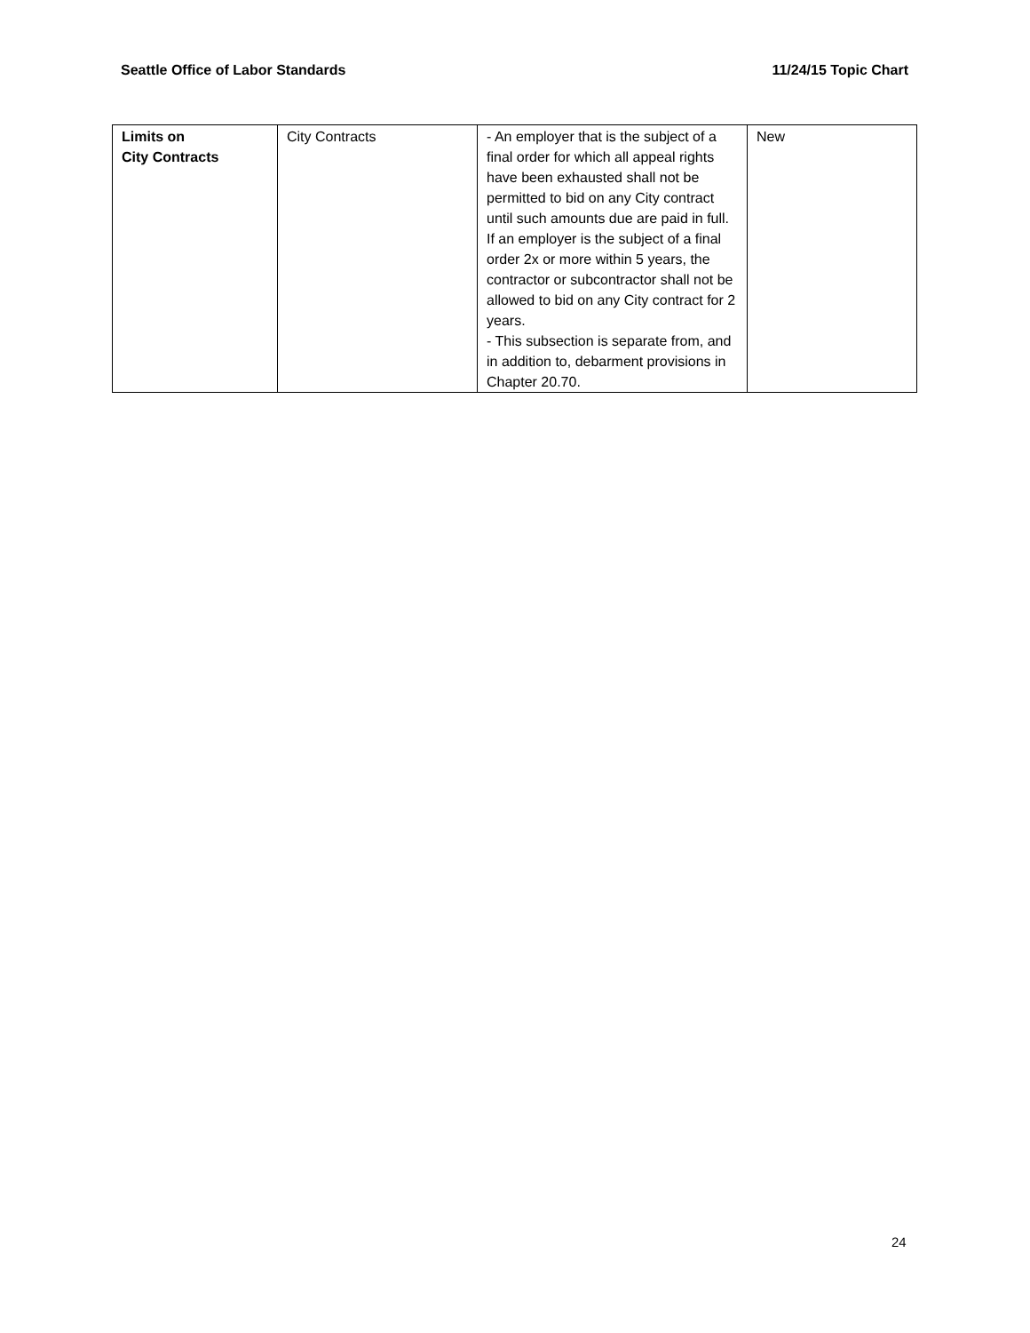Seattle Office of Labor Standards 11/24/15 Topic Chart
| Limits on City Contracts | City Contracts | - An employer that is the subject of a final order for which all appeal rights have been exhausted shall not be permitted to bid on any City contract until such amounts due are paid in full. If an employer is the subject of a final order 2x or more within 5 years, the contractor or subcontractor shall not be allowed to bid on any City contract for 2 years. - This subsection is separate from, and in addition to, debarment provisions in Chapter 20.70. | New |
24